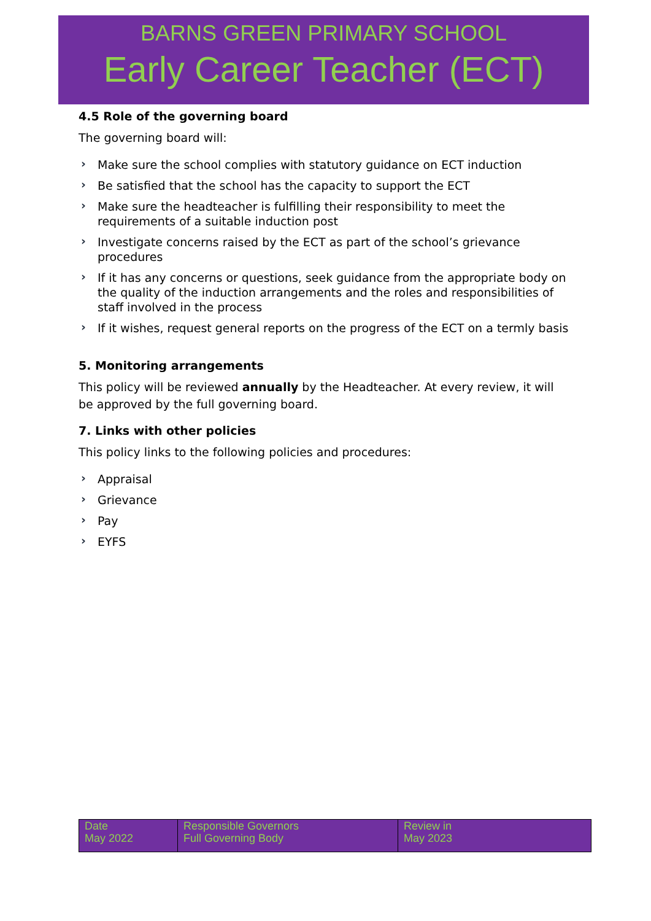BARNS GREEN PRIMARY SCHOOL
Early Career Teacher (ECT)
4.5 Role of the governing board
The governing board will:
› Make sure the school complies with statutory guidance on ECT induction
› Be satisfied that the school has the capacity to support the ECT
› Make sure the headteacher is fulfilling their responsibility to meet the requirements of a suitable induction post
› Investigate concerns raised by the ECT as part of the school’s grievance procedures
› If it has any concerns or questions, seek guidance from the appropriate body on the quality of the induction arrangements and the roles and responsibilities of staff involved in the process
› If it wishes, request general reports on the progress of the ECT on a termly basis
5. Monitoring arrangements
This policy will be reviewed annually by the Headteacher. At every review, it will be approved by the full governing board.
7. Links with other policies
This policy links to the following policies and procedures:
› Appraisal
› Grievance
› Pay
› EYFS
| Date May 2022 | Responsible Governors Full Governing Body | Review in May 2023 |